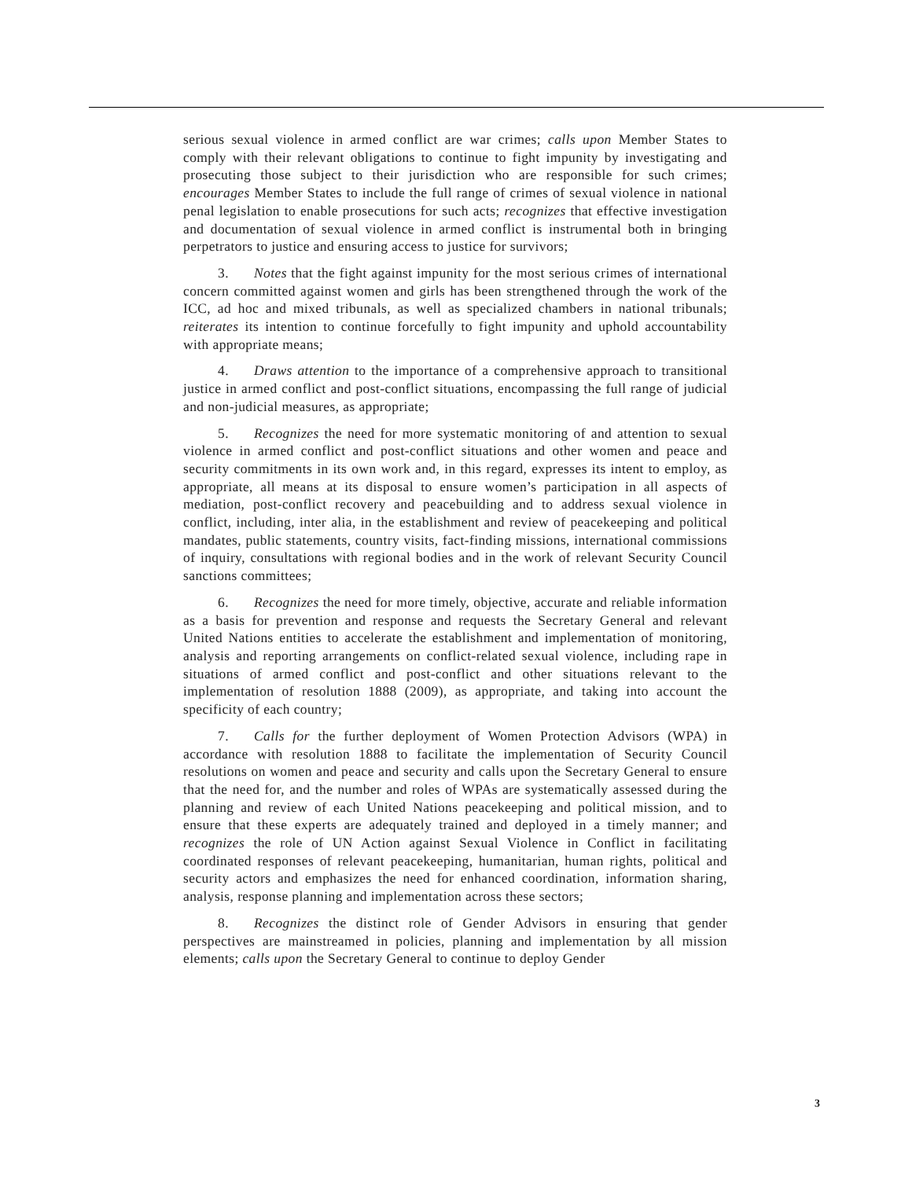serious sexual violence in armed conflict are war crimes; calls upon Member States to comply with their relevant obligations to continue to fight impunity by investigating and prosecuting those subject to their jurisdiction who are responsible for such crimes; encourages Member States to include the full range of crimes of sexual violence in national penal legislation to enable prosecutions for such acts; recognizes that effective investigation and documentation of sexual violence in armed conflict is instrumental both in bringing perpetrators to justice and ensuring access to justice for survivors;
3. Notes that the fight against impunity for the most serious crimes of international concern committed against women and girls has been strengthened through the work of the ICC, ad hoc and mixed tribunals, as well as specialized chambers in national tribunals; reiterates its intention to continue forcefully to fight impunity and uphold accountability with appropriate means;
4. Draws attention to the importance of a comprehensive approach to transitional justice in armed conflict and post-conflict situations, encompassing the full range of judicial and non-judicial measures, as appropriate;
5. Recognizes the need for more systematic monitoring of and attention to sexual violence in armed conflict and post-conflict situations and other women and peace and security commitments in its own work and, in this regard, expresses its intent to employ, as appropriate, all means at its disposal to ensure women’s participation in all aspects of mediation, post-conflict recovery and peacebuilding and to address sexual violence in conflict, including, inter alia, in the establishment and review of peacekeeping and political mandates, public statements, country visits, fact-finding missions, international commissions of inquiry, consultations with regional bodies and in the work of relevant Security Council sanctions committees;
6. Recognizes the need for more timely, objective, accurate and reliable information as a basis for prevention and response and requests the Secretary General and relevant United Nations entities to accelerate the establishment and implementation of monitoring, analysis and reporting arrangements on conflict-related sexual violence, including rape in situations of armed conflict and post-conflict and other situations relevant to the implementation of resolution 1888 (2009), as appropriate, and taking into account the specificity of each country;
7. Calls for the further deployment of Women Protection Advisors (WPA) in accordance with resolution 1888 to facilitate the implementation of Security Council resolutions on women and peace and security and calls upon the Secretary General to ensure that the need for, and the number and roles of WPAs are systematically assessed during the planning and review of each United Nations peacekeeping and political mission, and to ensure that these experts are adequately trained and deployed in a timely manner; and recognizes the role of UN Action against Sexual Violence in Conflict in facilitating coordinated responses of relevant peacekeeping, humanitarian, human rights, political and security actors and emphasizes the need for enhanced coordination, information sharing, analysis, response planning and implementation across these sectors;
8. Recognizes the distinct role of Gender Advisors in ensuring that gender perspectives are mainstreamed in policies, planning and implementation by all mission elements; calls upon the Secretary General to continue to deploy Gender
3